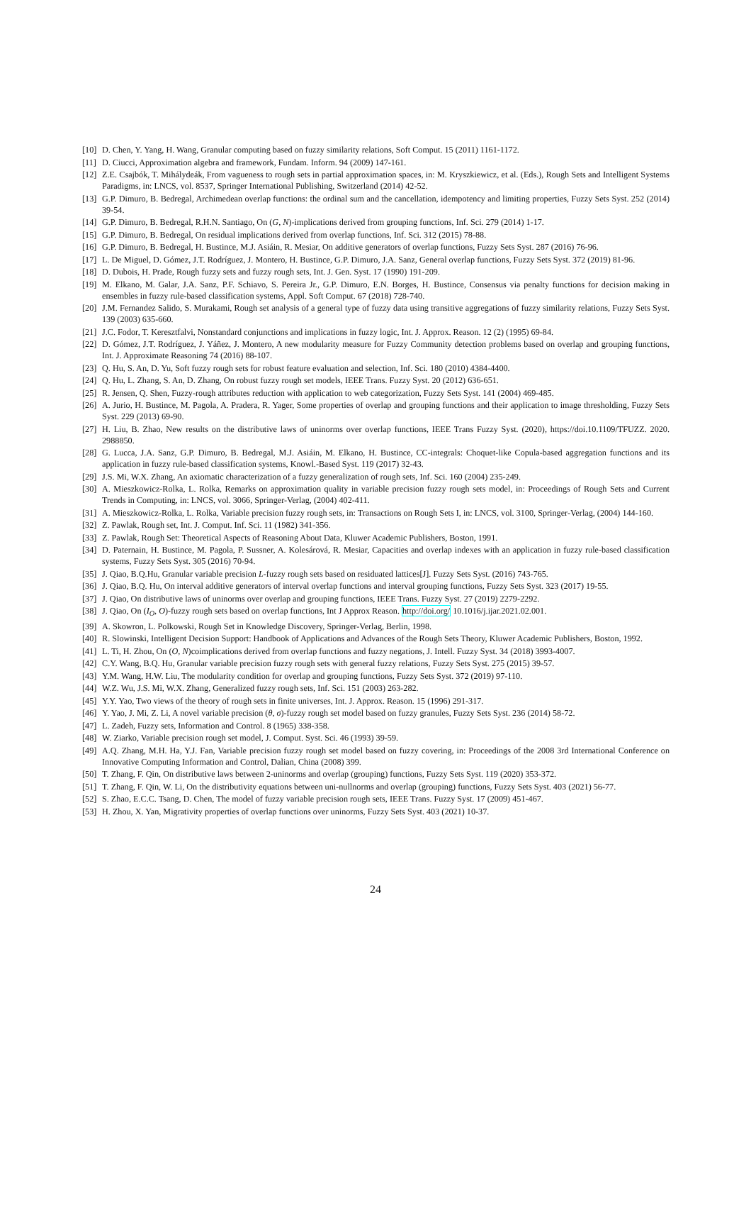[10] D. Chen, Y. Yang, H. Wang, Granular computing based on fuzzy similarity relations, Soft Comput. 15 (2011) 1161-1172.
[11] D. Ciucci, Approximation algebra and framework, Fundam. Inform. 94 (2009) 147-161.
[12] Z.E. Csajbók, T. Mihálydeák, From vagueness to rough sets in partial approximation spaces, in: M. Kryszkiewicz, et al. (Eds.), Rough Sets and Intelligent Systems Paradigms, in: LNCS, vol. 8537, Springer International Publishing, Switzerland (2014) 42-52.
[13] G.P. Dimuro, B. Bedregal, Archimedean overlap functions: the ordinal sum and the cancellation, idempotency and limiting properties, Fuzzy Sets Syst. 252 (2014) 39-54.
[14] G.P. Dimuro, B. Bedregal, R.H.N. Santiago, On (G, N)-implications derived from grouping functions, Inf. Sci. 279 (2014) 1-17.
[15] G.P. Dimuro, B. Bedregal, On residual implications derived from overlap functions, Inf. Sci. 312 (2015) 78-88.
[16] G.P. Dimuro, B. Bedregal, H. Bustince, M.J. Asiáin, R. Mesiar, On additive generators of overlap functions, Fuzzy Sets Syst. 287 (2016) 76-96.
[17] L. De Miguel, D. Gómez, J.T. Rodríguez, J. Montero, H. Bustince, G.P. Dimuro, J.A. Sanz, General overlap functions, Fuzzy Sets Syst. 372 (2019) 81-96.
[18] D. Dubois, H. Prade, Rough fuzzy sets and fuzzy rough sets, Int. J. Gen. Syst. 17 (1990) 191-209.
[19] M. Elkano, M. Galar, J.A. Sanz, P.F. Schiavo, S. Pereira Jr., G.P. Dimuro, E.N. Borges, H. Bustince, Consensus via penalty functions for decision making in ensembles in fuzzy rule-based classification systems, Appl. Soft Comput. 67 (2018) 728-740.
[20] J.M. Fernandez Salido, S. Murakami, Rough set analysis of a general type of fuzzy data using transitive aggregations of fuzzy similarity relations, Fuzzy Sets Syst. 139 (2003) 635-660.
[21] J.C. Fodor, T. Keresztfalvi, Nonstandard conjunctions and implications in fuzzy logic, Int. J. Approx. Reason. 12 (2) (1995) 69-84.
[22] D. Gómez, J.T. Rodríguez, J. Yáñez, J. Montero, A new modularity measure for Fuzzy Community detection problems based on overlap and grouping functions, Int. J. Approximate Reasoning 74 (2016) 88-107.
[23] Q. Hu, S. An, D. Yu, Soft fuzzy rough sets for robust feature evaluation and selection, Inf. Sci. 180 (2010) 4384-4400.
[24] Q. Hu, L. Zhang, S. An, D. Zhang, On robust fuzzy rough set models, IEEE Trans. Fuzzy Syst. 20 (2012) 636-651.
[25] R. Jensen, Q. Shen, Fuzzy-rough attributes reduction with application to web categorization, Fuzzy Sets Syst. 141 (2004) 469-485.
[26] A. Jurio, H. Bustince, M. Pagola, A. Pradera, R. Yager, Some properties of overlap and grouping functions and their application to image thresholding, Fuzzy Sets Syst. 229 (2013) 69-90.
[27] H. Liu, B. Zhao, New results on the distributive laws of uninorms over overlap functions, IEEE Trans Fuzzy Syst. (2020), https://doi.10.1109/TFUZZ. 2020. 2988850.
[28] G. Lucca, J.A. Sanz, G.P. Dimuro, B. Bedregal, M.J. Asiáin, M. Elkano, H. Bustince, CC-integrals: Choquet-like Copula-based aggregation functions and its application in fuzzy rule-based classification systems, Knowl.-Based Syst. 119 (2017) 32-43.
[29] J.S. Mi, W.X. Zhang, An axiomatic characterization of a fuzzy generalization of rough sets, Inf. Sci. 160 (2004) 235-249.
[30] A. Mieszkowicz-Rolka, L. Rolka, Remarks on approximation quality in variable precision fuzzy rough sets model, in: Proceedings of Rough Sets and Current Trends in Computing, in: LNCS, vol. 3066, Springer-Verlag, (2004) 402-411.
[31] A. Mieszkowicz-Rolka, L. Rolka, Variable precision fuzzy rough sets, in: Transactions on Rough Sets I, in: LNCS, vol. 3100, Springer-Verlag, (2004) 144-160.
[32] Z. Pawlak, Rough set, Int. J. Comput. Inf. Sci. 11 (1982) 341-356.
[33] Z. Pawlak, Rough Set: Theoretical Aspects of Reasoning About Data, Kluwer Academic Publishers, Boston, 1991.
[34] D. Paternain, H. Bustince, M. Pagola, P. Sussner, A. Kolesárová, R. Mesiar, Capacities and overlap indexes with an application in fuzzy rule-based classification systems, Fuzzy Sets Syst. 305 (2016) 70-94.
[35] J. Qiao, B.Q.Hu, Granular variable precision L-fuzzy rough sets based on residuated lattices[J]. Fuzzy Sets Syst. (2016) 743-765.
[36] J. Qiao, B.Q. Hu, On interval additive generators of interval overlap functions and interval grouping functions, Fuzzy Sets Syst. 323 (2017) 19-55.
[37] J. Qiao, On distributive laws of uninorms over overlap and grouping functions, IEEE Trans. Fuzzy Syst. 27 (2019) 2279-2292.
[38] J. Qiao, On (I<sub>O</sub>, O)-fuzzy rough sets based on overlap functions, Int J Approx Reason. http://doi.org/ 10.1016/j.ijar.2021.02.001.
[39] A. Skowron, L. Polkowski, Rough Set in Knowledge Discovery, Springer-Verlag, Berlin, 1998.
[40] R. Slowinski, Intelligent Decision Support: Handbook of Applications and Advances of the Rough Sets Theory, Kluwer Academic Publishers, Boston, 1992.
[41] L. Ti, H. Zhou, On (O, N)coimplications derived from overlap functions and fuzzy negations, J. Intell. Fuzzy Syst. 34 (2018) 3993-4007.
[42] C.Y. Wang, B.Q. Hu, Granular variable precision fuzzy rough sets with general fuzzy relations, Fuzzy Sets Syst. 275 (2015) 39-57.
[43] Y.M. Wang, H.W. Liu, The modularity condition for overlap and grouping functions, Fuzzy Sets Syst. 372 (2019) 97-110.
[44] W.Z. Wu, J.S. Mi, W.X. Zhang, Generalized fuzzy rough sets, Inf. Sci. 151 (2003) 263-282.
[45] Y.Y. Yao, Two views of the theory of rough sets in finite universes, Int. J. Approx. Reason. 15 (1996) 291-317.
[46] Y. Yao, J. Mi, Z. Li, A novel variable precision (θ, σ)-fuzzy rough set model based on fuzzy granules, Fuzzy Sets Syst. 236 (2014) 58-72.
[47] L. Zadeh, Fuzzy sets, Information and Control. 8 (1965) 338-358.
[48] W. Ziarko, Variable precision rough set model, J. Comput. Syst. Sci. 46 (1993) 39-59.
[49] A.Q. Zhang, M.H. Ha, Y.J. Fan, Variable precision fuzzy rough set model based on fuzzy covering, in: Proceedings of the 2008 3rd International Conference on Innovative Computing Information and Control, Dalian, China (2008) 399.
[50] T. Zhang, F. Qin, On distributive laws between 2-uninorms and overlap (grouping) functions, Fuzzy Sets Syst. 119 (2020) 353-372.
[51] T. Zhang, F. Qin, W. Li, On the distributivity equations between uni-nullnorms and overlap (grouping) functions, Fuzzy Sets Syst. 403 (2021) 56-77.
[52] S. Zhao, E.C.C. Tsang, D. Chen, The model of fuzzy variable precision rough sets, IEEE Trans. Fuzzy Syst. 17 (2009) 451-467.
[53] H. Zhou, X. Yan, Migrativity properties of overlap functions over uninorms, Fuzzy Sets Syst. 403 (2021) 10-37.
24